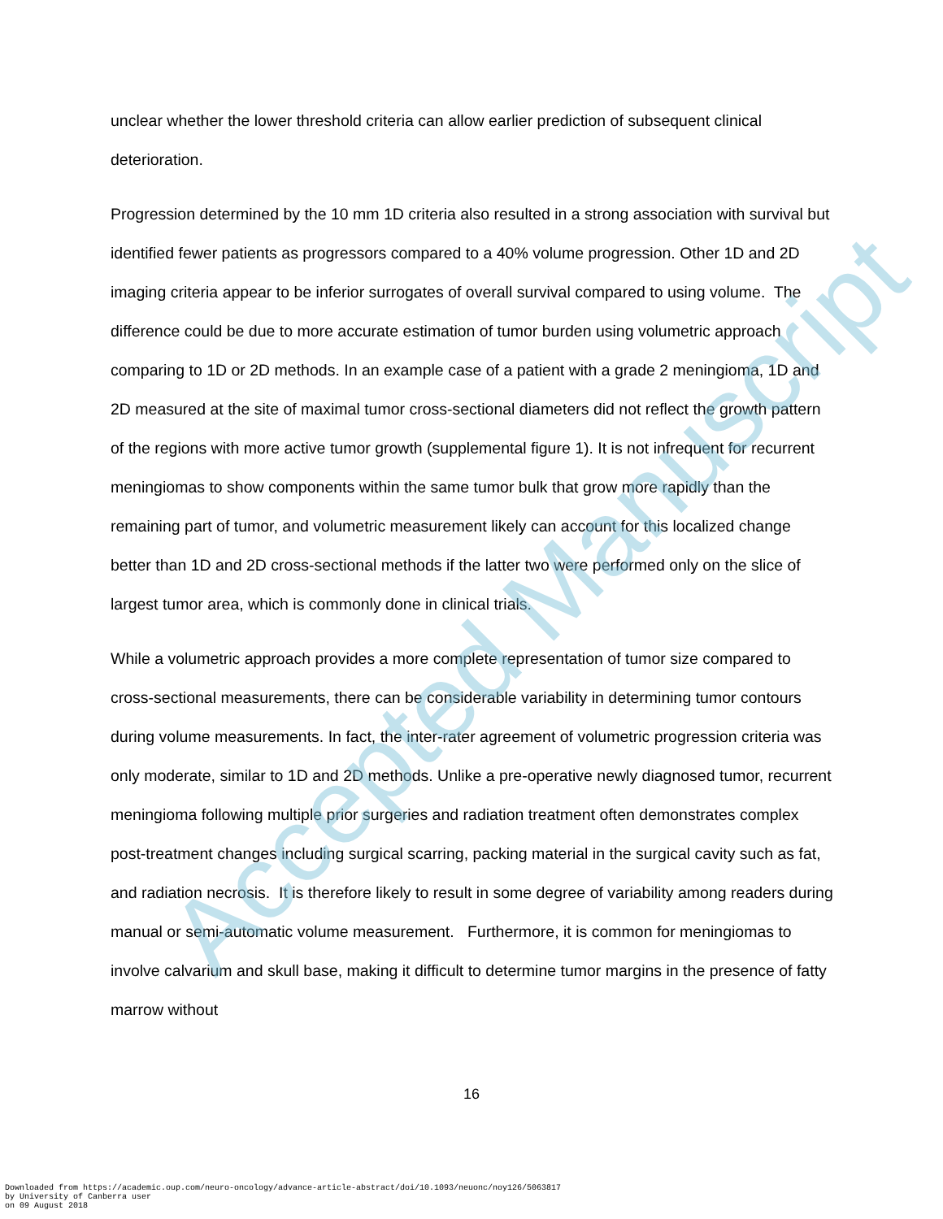unclear whether the lower threshold criteria can allow earlier prediction of subsequent clinical deterioration.
Progression determined by the 10 mm 1D criteria also resulted in a strong association with survival but identified fewer patients as progressors compared to a 40% volume progression. Other 1D and 2D imaging criteria appear to be inferior surrogates of overall survival compared to using volume. The difference could be due to more accurate estimation of tumor burden using volumetric approach comparing to 1D or 2D methods. In an example case of a patient with a grade 2 meningioma, 1D and 2D measured at the site of maximal tumor cross-sectional diameters did not reflect the growth pattern of the regions with more active tumor growth (supplemental figure 1). It is not infrequent for recurrent meningiomas to show components within the same tumor bulk that grow more rapidly than the remaining part of tumor, and volumetric measurement likely can account for this localized change better than 1D and 2D cross-sectional methods if the latter two were performed only on the slice of largest tumor area, which is commonly done in clinical trials.
While a volumetric approach provides a more complete representation of tumor size compared to cross-sectional measurements, there can be considerable variability in determining tumor contours during volume measurements. In fact, the inter-rater agreement of volumetric progression criteria was only moderate, similar to 1D and 2D methods. Unlike a pre-operative newly diagnosed tumor, recurrent meningioma following multiple prior surgeries and radiation treatment often demonstrates complex post-treatment changes including surgical scarring, packing material in the surgical cavity such as fat, and radiation necrosis. It is therefore likely to result in some degree of variability among readers during manual or semi-automatic volume measurement. Furthermore, it is common for meningiomas to involve calvarium and skull base, making it difficult to determine tumor margins in the presence of fatty marrow without
Accepted Manuscript
16
Downloaded from https://academic.oup.com/neuro-oncology/advance-article-abstract/doi/10.1093/neuonc/noy126/5063817
by University of Canberra user
on 09 August 2018